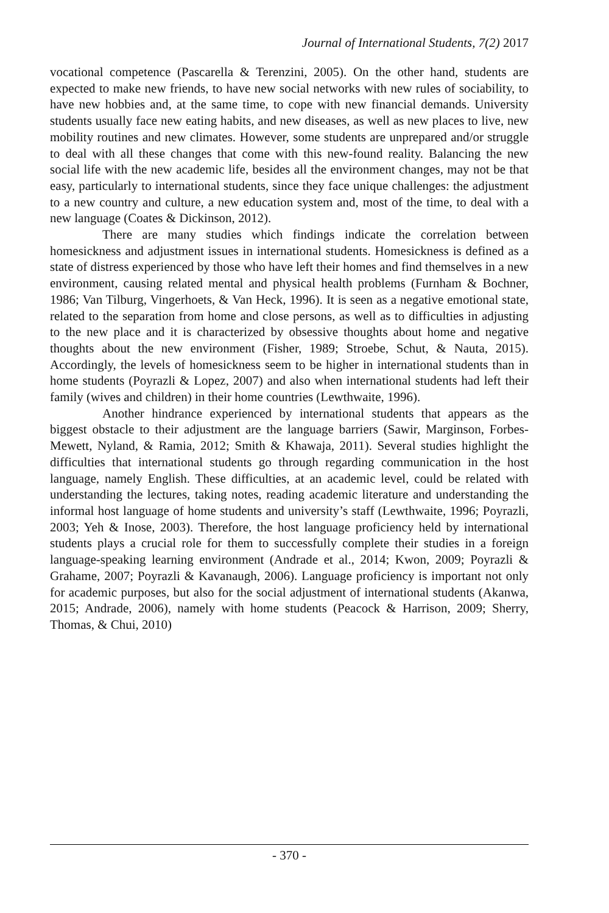Journal of International Students, 7(2) 2017
vocational competence (Pascarella & Terenzini, 2005). On the other hand, students are expected to make new friends, to have new social networks with new rules of sociability, to have new hobbies and, at the same time, to cope with new financial demands. University students usually face new eating habits, and new diseases, as well as new places to live, new mobility routines and new climates. However, some students are unprepared and/or struggle to deal with all these changes that come with this new-found reality. Balancing the new social life with the new academic life, besides all the environment changes, may not be that easy, particularly to international students, since they face unique challenges: the adjustment to a new country and culture, a new education system and, most of the time, to deal with a new language (Coates & Dickinson, 2012).
There are many studies which findings indicate the correlation between homesickness and adjustment issues in international students. Homesickness is defined as a state of distress experienced by those who have left their homes and find themselves in a new environment, causing related mental and physical health problems (Furnham & Bochner, 1986; Van Tilburg, Vingerhoets, & Van Heck, 1996). It is seen as a negative emotional state, related to the separation from home and close persons, as well as to difficulties in adjusting to the new place and it is characterized by obsessive thoughts about home and negative thoughts about the new environment (Fisher, 1989; Stroebe, Schut, & Nauta, 2015). Accordingly, the levels of homesickness seem to be higher in international students than in home students (Poyrazli & Lopez, 2007) and also when international students had left their family (wives and children) in their home countries (Lewthwaite, 1996).
Another hindrance experienced by international students that appears as the biggest obstacle to their adjustment are the language barriers (Sawir, Marginson, Forbes-Mewett, Nyland, & Ramia, 2012; Smith & Khawaja, 2011). Several studies highlight the difficulties that international students go through regarding communication in the host language, namely English. These difficulties, at an academic level, could be related with understanding the lectures, taking notes, reading academic literature and understanding the informal host language of home students and university’s staff (Lewthwaite, 1996; Poyrazli, 2003; Yeh & Inose, 2003). Therefore, the host language proficiency held by international students plays a crucial role for them to successfully complete their studies in a foreign language-speaking learning environment (Andrade et al., 2014; Kwon, 2009; Poyrazli & Grahame, 2007; Poyrazli & Kavanaugh, 2006). Language proficiency is important not only for academic purposes, but also for the social adjustment of international students (Akanwa, 2015; Andrade, 2006), namely with home students (Peacock & Harrison, 2009; Sherry, Thomas, & Chui, 2010)
- 370 -